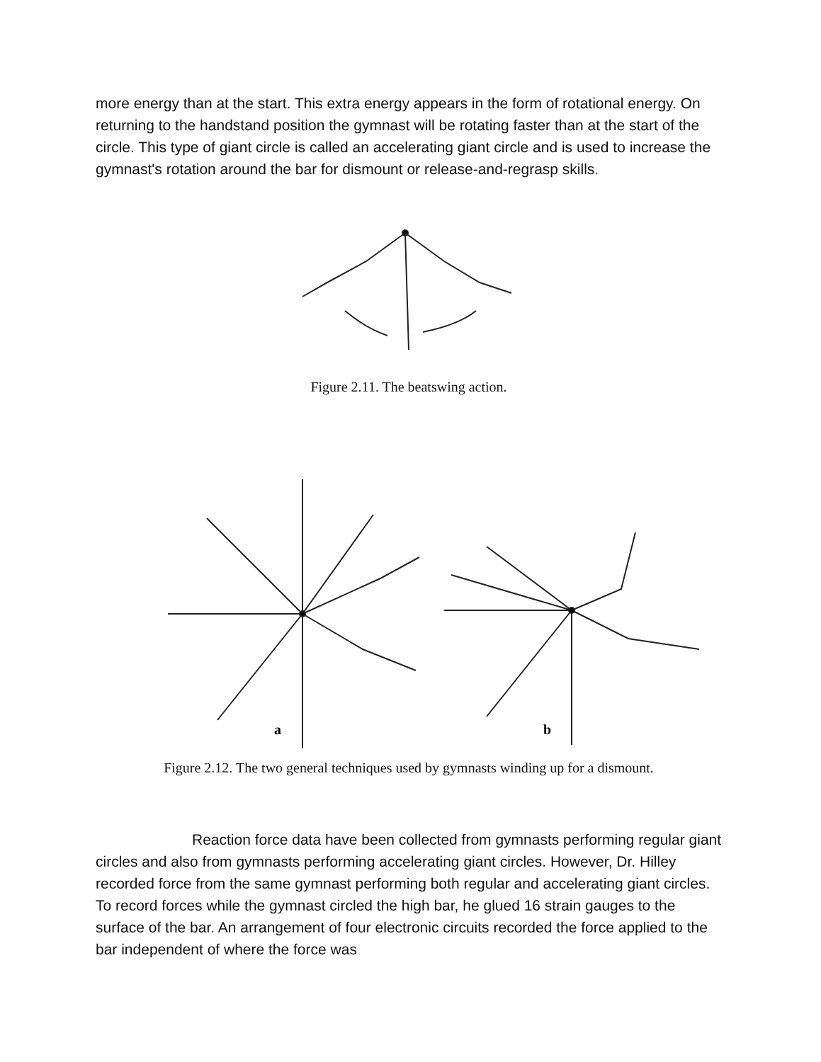more energy than at the start. This extra energy appears in the form of rotational energy. On returning to the handstand position the gymnast will be rotating faster than at the start of the circle. This type of giant circle is called an accelerating giant circle and is used to increase the gymnast's rotation around the bar for dismount or release-and-regrasp skills.
Figure 2.11. The beatswing action.
a
b
Figure 2.12. The two general techniques used by gymnasts winding up for a dismount.
Reaction force data have been collected from gymnasts performing regular giant circles and also from gymnasts performing accelerating giant circles. However, Dr. Hilley recorded force from the same gymnast performing both regular and accelerating giant circles. To record forces while the gymnast circled the high bar, he glued 16 strain gauges to the surface of the bar. An arrangement of four electronic circuits recorded the force applied to the bar independent of where the force was